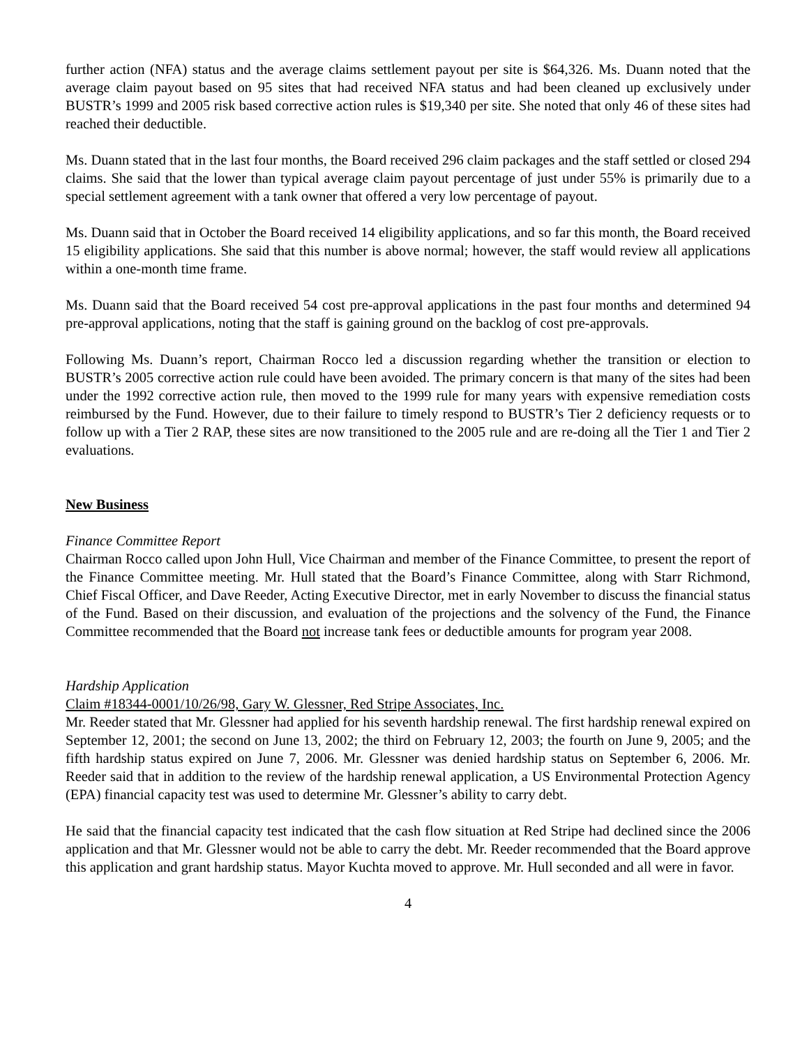further action (NFA) status and the average claims settlement payout per site is $64,326. Ms. Duann noted that the average claim payout based on 95 sites that had received NFA status and had been cleaned up exclusively under BUSTR’s 1999 and 2005 risk based corrective action rules is $19,340 per site. She noted that only 46 of these sites had reached their deductible.
Ms. Duann stated that in the last four months, the Board received 296 claim packages and the staff settled or closed 294 claims. She said that the lower than typical average claim payout percentage of just under 55% is primarily due to a special settlement agreement with a tank owner that offered a very low percentage of payout.
Ms. Duann said that in October the Board received 14 eligibility applications, and so far this month, the Board received 15 eligibility applications. She said that this number is above normal; however, the staff would review all applications within a one-month time frame.
Ms. Duann said that the Board received 54 cost pre-approval applications in the past four months and determined 94 pre-approval applications, noting that the staff is gaining ground on the backlog of cost pre-approvals.
Following Ms. Duann’s report, Chairman Rocco led a discussion regarding whether the transition or election to BUSTR’s 2005 corrective action rule could have been avoided. The primary concern is that many of the sites had been under the 1992 corrective action rule, then moved to the 1999 rule for many years with expensive remediation costs reimbursed by the Fund. However, due to their failure to timely respond to BUSTR’s Tier 2 deficiency requests or to follow up with a Tier 2 RAP, these sites are now transitioned to the 2005 rule and are re-doing all the Tier 1 and Tier 2 evaluations.
New Business
Finance Committee Report
Chairman Rocco called upon John Hull, Vice Chairman and member of the Finance Committee, to present the report of the Finance Committee meeting. Mr. Hull stated that the Board’s Finance Committee, along with Starr Richmond, Chief Fiscal Officer, and Dave Reeder, Acting Executive Director, met in early November to discuss the financial status of the Fund. Based on their discussion, and evaluation of the projections and the solvency of the Fund, the Finance Committee recommended that the Board not increase tank fees or deductible amounts for program year 2008.
Hardship Application
Claim #18344-0001/10/26/98, Gary W. Glessner, Red Stripe Associates, Inc.
Mr. Reeder stated that Mr. Glessner had applied for his seventh hardship renewal. The first hardship renewal expired on September 12, 2001; the second on June 13, 2002; the third on February 12, 2003; the fourth on June 9, 2005; and the fifth hardship status expired on June 7, 2006. Mr. Glessner was denied hardship status on September 6, 2006. Mr. Reeder said that in addition to the review of the hardship renewal application, a US Environmental Protection Agency (EPA) financial capacity test was used to determine Mr. Glessner’s ability to carry debt.
He said that the financial capacity test indicated that the cash flow situation at Red Stripe had declined since the 2006 application and that Mr. Glessner would not be able to carry the debt. Mr. Reeder recommended that the Board approve this application and grant hardship status. Mayor Kuchta moved to approve. Mr. Hull seconded and all were in favor.
4